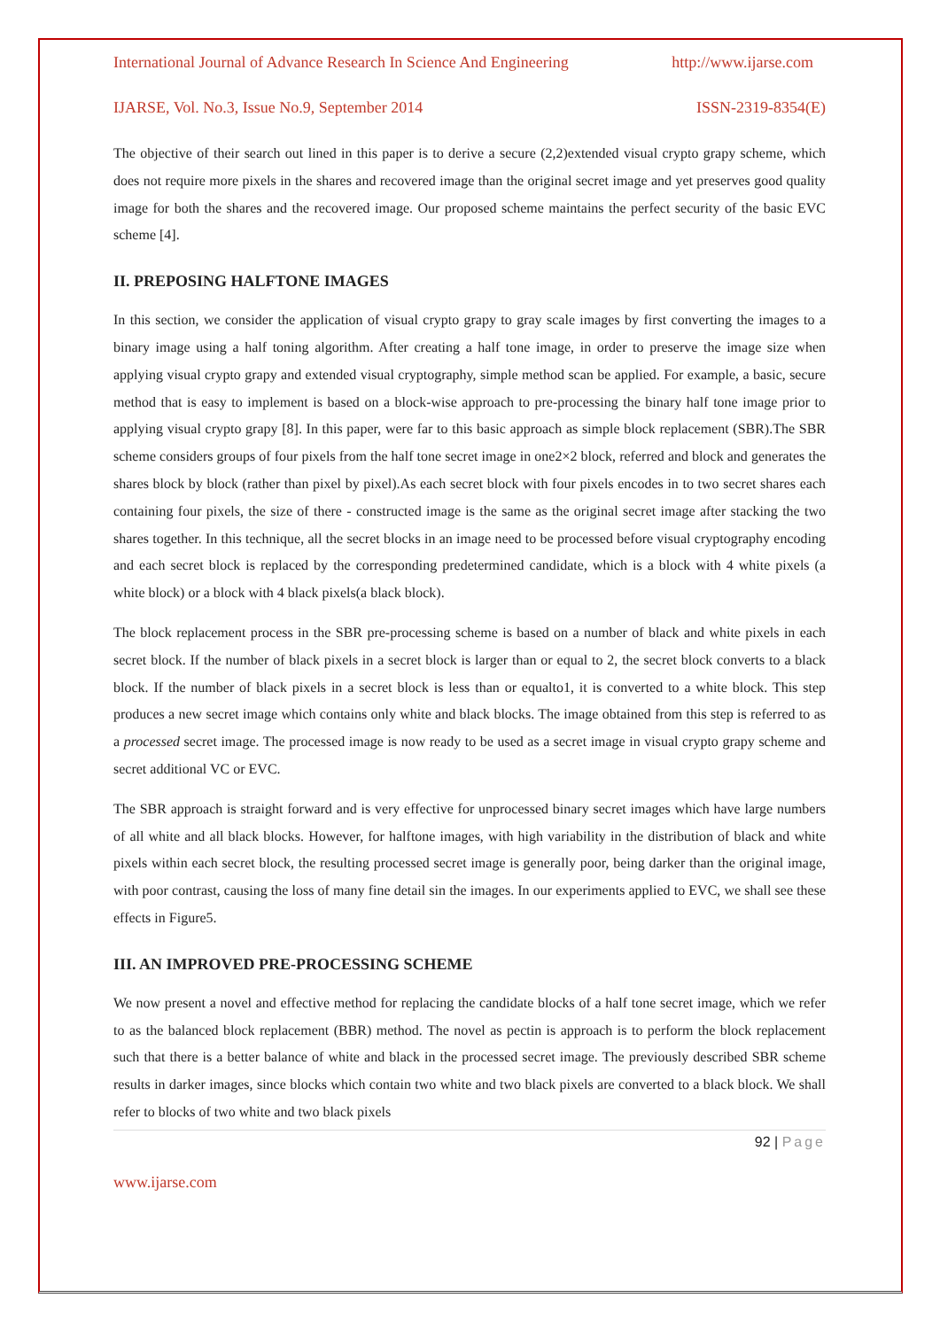International Journal of Advance Research In Science And Engineering http://www.ijarse.com
IJARSE, Vol. No.3, Issue No.9, September 2014 ISSN-2319-8354(E)
The objective of their search out lined in this paper is to derive a secure (2,2)extended visual crypto grapy scheme, which does not require more pixels in the shares and recovered image than the original secret image and yet preserves good quality image for both the shares and the recovered image. Our proposed scheme maintains the perfect security of the basic EVC scheme [4].
II. PREPOSING HALFTONE IMAGES
In this section, we consider the application of visual crypto grapy to gray scale images by first converting the images to a binary image using a half toning algorithm. After creating a half tone image, in order to preserve the image size when applying visual crypto grapy and extended visual cryptography, simple method scan be applied. For example, a basic, secure method that is easy to implement is based on a block-wise approach to pre-processing the binary half tone image prior to applying visual crypto grapy [8]. In this paper, were far to this basic approach as simple block replacement (SBR).The SBR scheme considers groups of four pixels from the half tone secret image in one2×2 block, referred and block and generates the shares block by block (rather than pixel by pixel).As each secret block with four pixels encodes in to two secret shares each containing four pixels, the size of there - constructed image is the same as the original secret image after stacking the two shares together. In this technique, all the secret blocks in an image need to be processed before visual cryptography encoding and each secret block is replaced by the corresponding predetermined candidate, which is a block with 4 white pixels (a white block) or a block with 4 black pixels(a black block).
The block replacement process in the SBR pre-processing scheme is based on a number of black and white pixels in each secret block. If the number of black pixels in a secret block is larger than or equal to 2, the secret block converts to a black block. If the number of black pixels in a secret block is less than or equalto1, it is converted to a white block. This step produces a new secret image which contains only white and black blocks. The image obtained from this step is referred to as a processed secret image. The processed image is now ready to be used as a secret image in visual crypto grapy scheme and secret additional VC or EVC.
The SBR approach is straight forward and is very effective for unprocessed binary secret images which have large numbers of all white and all black blocks. However, for halftone images, with high variability in the distribution of black and white pixels within each secret block, the resulting processed secret image is generally poor, being darker than the original image, with poor contrast, causing the loss of many fine detail sin the images. In our experiments applied to EVC, we shall see these effects in Figure5.
III. AN IMPROVED PRE-PROCESSING SCHEME
We now present a novel and effective method for replacing the candidate blocks of a half tone secret image, which we refer to as the balanced block replacement (BBR) method. The novel as pectin is approach is to perform the block replacement such that there is a better balance of white and black in the processed secret image. The previously described SBR scheme results in darker images, since blocks which contain two white and two black pixels are converted to a black block. We shall refer to blocks of two white and two black pixels
92 | Page
www.ijarse.com